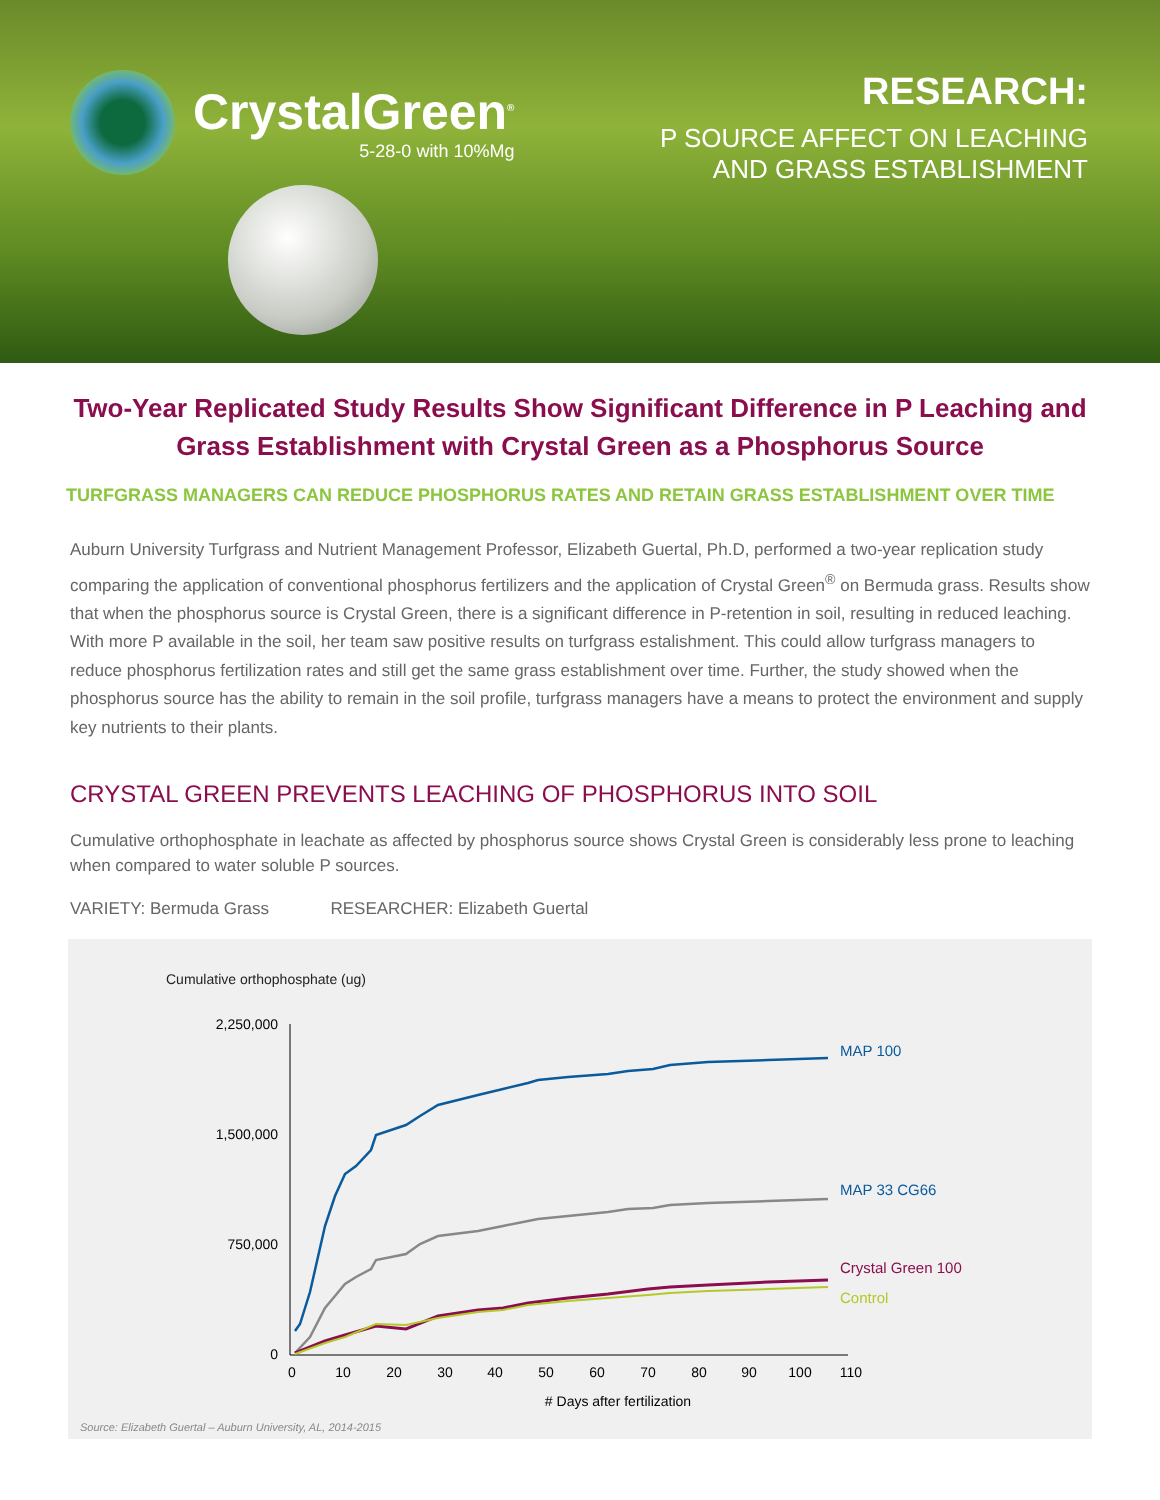CrystalGreen<sup>®</sup>
5-28-0 with 10%Mg
RESEARCH:
P SOURCE AFFECT ON LEACHING
AND GRASS ESTABLISHMENT
Two-Year Replicated Study Results Show Significant Difference in P Leaching and Grass Establishment with Crystal Green as a Phosphorus Source
TURFGRASS MANAGERS CAN REDUCE PHOSPHORUS RATES AND RETAIN GRASS ESTABLISHMENT OVER TIME
Auburn University Turfgrass and Nutrient Management Professor, Elizabeth Guertal, Ph.D, performed a two-year replication study comparing the application of conventional phosphorus fertilizers and the application of Crystal Green<sup>®</sup> on Bermuda grass. Results show that when the phosphorus source is Crystal Green, there is a significant difference in P-retention in soil, resulting in reduced leaching. With more P available in the soil, her team saw positive results on turfgrass estalishment. This could allow turfgrass managers to reduce phosphorus fertilization rates and still get the same grass establishment over time. Further, the study showed when the phosphorus source has the ability to remain in the soil profile, turfgrass managers have a means to protect the environment and supply key nutrients to their plants.
CRYSTAL GREEN PREVENTS LEACHING OF PHOSPHORUS INTO SOIL
Cumulative orthophosphate in leachate as affected by phosphorus source shows Crystal Green is considerably less prone to leaching when compared to water soluble P sources.
VARIETY: Bermuda Grass RESEARCHER: Elizabeth Guertal
Cumulative orthophosphate (ug)
2,250,000
1,500,000
750,000
0
0
10
20
30
40
50
60
70
80
90
100
110
# Days after fertilization
MAP 100
MAP 33 CG66
Crystal Green 100
Control
Source: Elizabeth Guertal – Auburn University, AL, 2014-2015